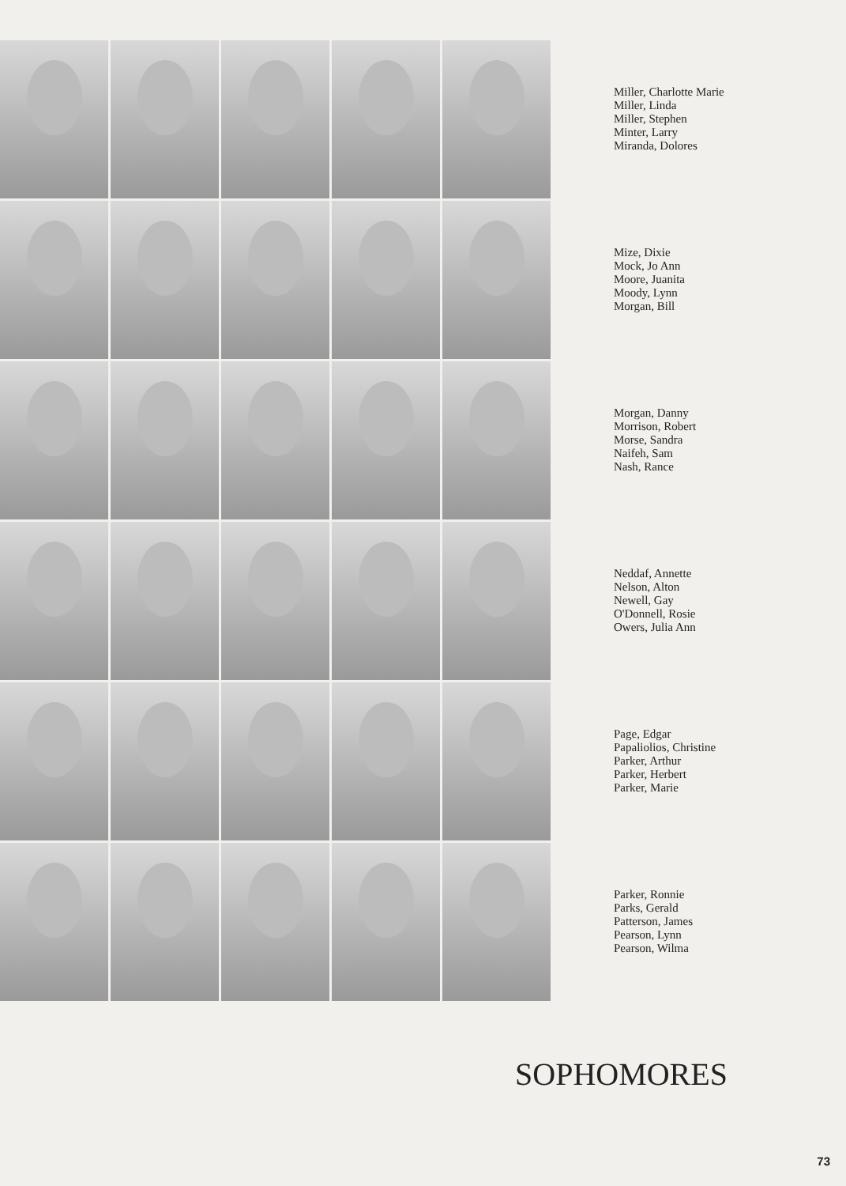Miller, Charlotte Marie
Miller, Linda
Miller, Stephen
Minter, Larry
Miranda, Dolores
Mize, Dixie
Mock, Jo Ann
Moore, Juanita
Moody, Lynn
Morgan, Bill
Morgan, Danny
Morrison, Robert
Morse, Sandra
Naifeh, Sam
Nash, Rance
Neddaf, Annette
Nelson, Alton
Newell, Gay
O'Donnell, Rosie
Owers, Julia Ann
Page, Edgar
Papaliolios, Christine
Parker, Arthur
Parker, Herbert
Parker, Marie
Parker, Ronnie
Parks, Gerald
Patterson, James
Pearson, Lynn
Pearson, Wilma
SOPHOMORES
73